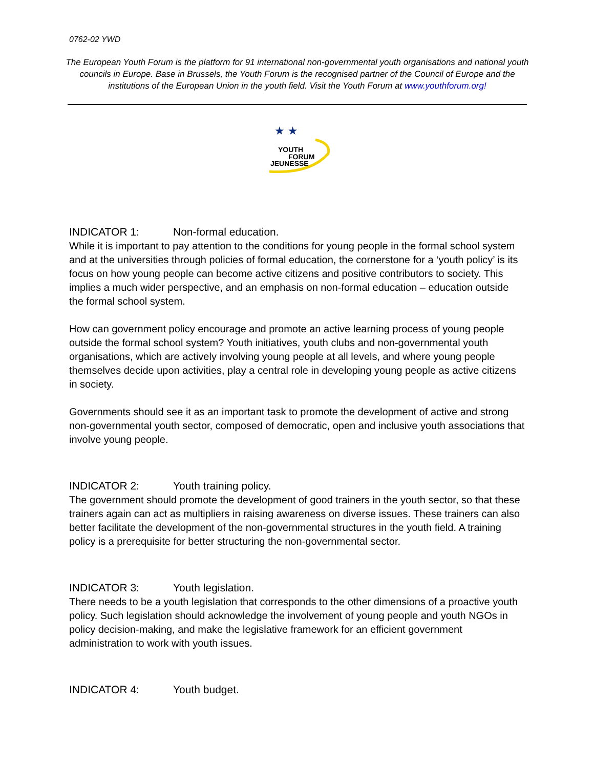0762-02 YWD
The European Youth Forum is the platform for 91 international non-governmental youth organisations and national youth councils in Europe. Base in Brussels, the Youth Forum is the recognised partner of the Council of Europe and the institutions of the European Union in the youth field. Visit the Youth Forum at www.youthforum.org!
★ ★
YOUTH
FORUM
JEUNESSE
INDICATOR 1: Non-formal education.
While it is important to pay attention to the conditions for young people in the formal school system and at the universities through policies of formal education, the cornerstone for a ‘youth policy’ is its focus on how young people can become active citizens and positive contributors to society. This implies a much wider perspective, and an emphasis on non-formal education – education outside the formal school system.
How can government policy encourage and promote an active learning process of young people outside the formal school system? Youth initiatives, youth clubs and non-governmental youth organisations, which are actively involving young people at all levels, and where young people themselves decide upon activities, play a central role in developing young people as active citizens in society.
Governments should see it as an important task to promote the development of active and strong non-governmental youth sector, composed of democratic, open and inclusive youth associations that involve young people.
INDICATOR 2: Youth training policy.
The government should promote the development of good trainers in the youth sector, so that these trainers again can act as multipliers in raising awareness on diverse issues. These trainers can also better facilitate the development of the non-governmental structures in the youth field. A training policy is a prerequisite for better structuring the non-governmental sector.
INDICATOR 3: Youth legislation.
There needs to be a youth legislation that corresponds to the other dimensions of a proactive youth policy. Such legislation should acknowledge the involvement of young people and youth NGOs in policy decision-making, and make the legislative framework for an efficient government administration to work with youth issues.
INDICATOR 4: Youth budget.